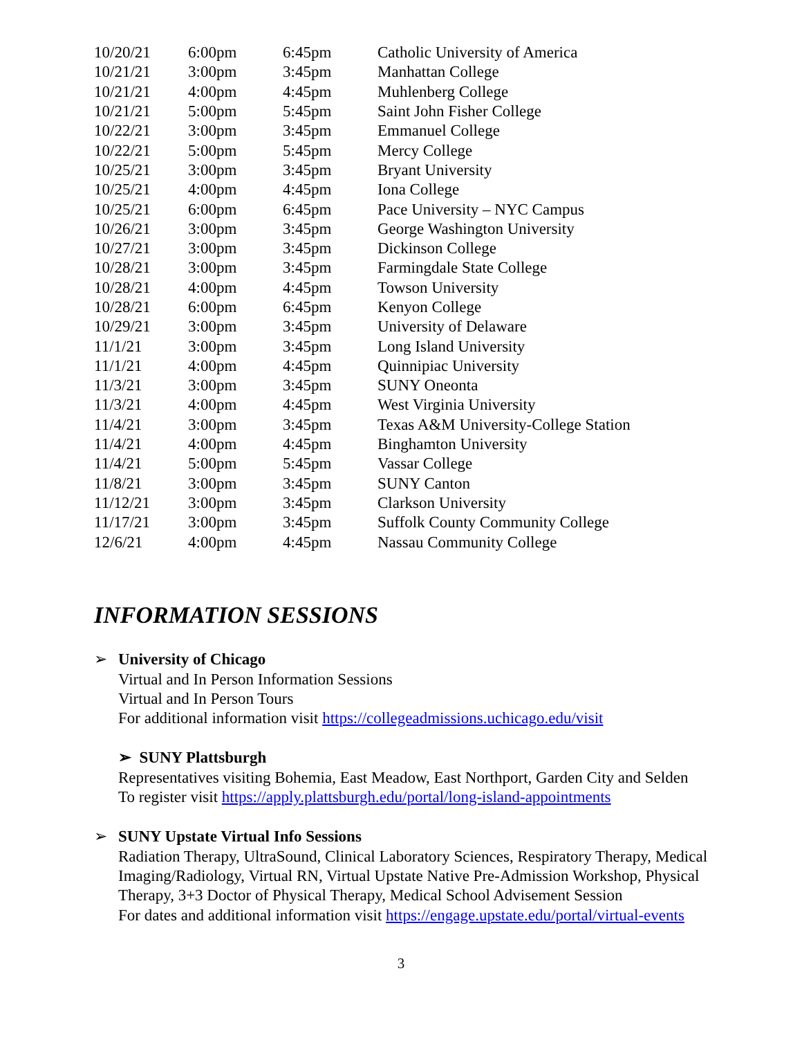| 10/20/21 | 6:00pm | 6:45pm | Catholic University of America |
| 10/21/21 | 3:00pm | 3:45pm | Manhattan College |
| 10/21/21 | 4:00pm | 4:45pm | Muhlenberg College |
| 10/21/21 | 5:00pm | 5:45pm | Saint John Fisher College |
| 10/22/21 | 3:00pm | 3:45pm | Emmanuel College |
| 10/22/21 | 5:00pm | 5:45pm | Mercy College |
| 10/25/21 | 3:00pm | 3:45pm | Bryant University |
| 10/25/21 | 4:00pm | 4:45pm | Iona College |
| 10/25/21 | 6:00pm | 6:45pm | Pace University – NYC Campus |
| 10/26/21 | 3:00pm | 3:45pm | George Washington University |
| 10/27/21 | 3:00pm | 3:45pm | Dickinson College |
| 10/28/21 | 3:00pm | 3:45pm | Farmingdale State College |
| 10/28/21 | 4:00pm | 4:45pm | Towson University |
| 10/28/21 | 6:00pm | 6:45pm | Kenyon College |
| 10/29/21 | 3:00pm | 3:45pm | University of Delaware |
| 11/1/21 | 3:00pm | 3:45pm | Long Island University |
| 11/1/21 | 4:00pm | 4:45pm | Quinnipiac University |
| 11/3/21 | 3:00pm | 3:45pm | SUNY Oneonta |
| 11/3/21 | 4:00pm | 4:45pm | West Virginia University |
| 11/4/21 | 3:00pm | 3:45pm | Texas A&M University-College Station |
| 11/4/21 | 4:00pm | 4:45pm | Binghamton University |
| 11/4/21 | 5:00pm | 5:45pm | Vassar College |
| 11/8/21 | 3:00pm | 3:45pm | SUNY Canton |
| 11/12/21 | 3:00pm | 3:45pm | Clarkson University |
| 11/17/21 | 3:00pm | 3:45pm | Suffolk County Community College |
| 12/6/21 | 4:00pm | 4:45pm | Nassau Community College |
INFORMATION SESSIONS
➢ University of Chicago
Virtual and In Person Information Sessions
Virtual and In Person Tours
For additional information visit https://collegeadmissions.uchicago.edu/visit
➢ SUNY Plattsburgh
Representatives visiting Bohemia, East Meadow, East Northport, Garden City and Selden
To register visit https://apply.plattsburgh.edu/portal/long-island-appointments
➢ SUNY Upstate Virtual Info Sessions
Radiation Therapy, UltraSound, Clinical Laboratory Sciences, Respiratory Therapy, Medical Imaging/Radiology, Virtual RN, Virtual Upstate Native Pre-Admission Workshop, Physical Therapy, 3+3 Doctor of Physical Therapy, Medical School Advisement Session
For dates and additional information visit https://engage.upstate.edu/portal/virtual-events
3